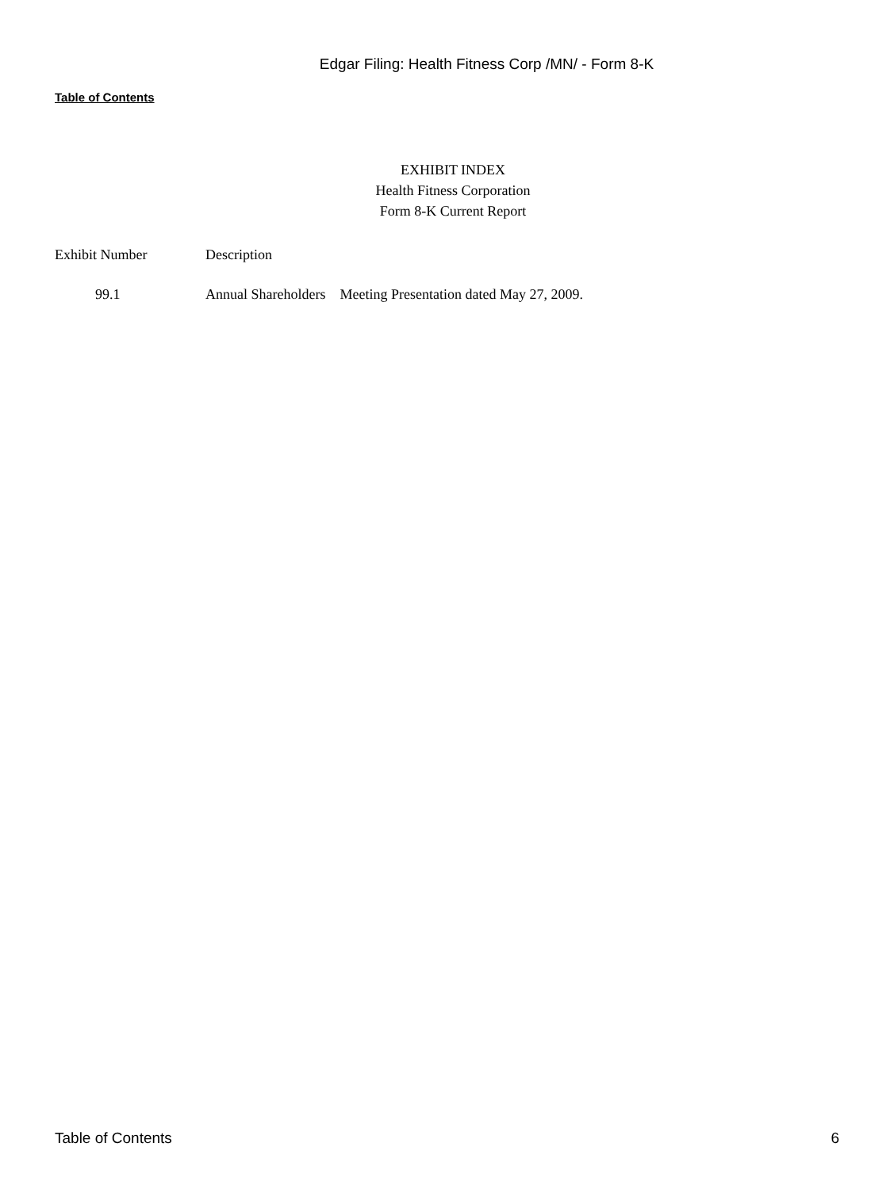Edgar Filing: Health Fitness Corp /MN/ - Form 8-K
Table of Contents
EXHIBIT INDEX
Health Fitness Corporation
Form 8-K Current Report
| Exhibit Number | Description |
| 99.1 | Annual Shareholders Meeting Presentation dated May 27, 2009. |
Table of Contents 6